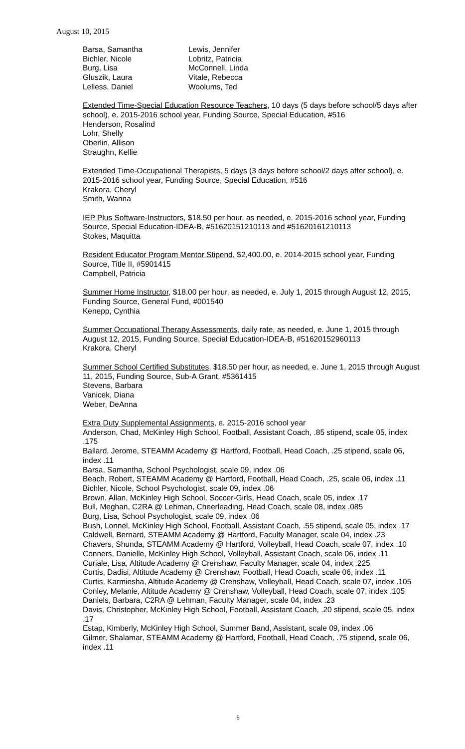August 10, 2015
Barsa, Samantha
Bichler, Nicole
Burg, Lisa
Gluszik, Laura
Lelless, Daniel
Lewis, Jennifer
Lobritz, Patricia
McConnell, Linda
Vitale, Rebecca
Woolums, Ted
Extended Time-Special Education Resource Teachers, 10 days (5 days before school/5 days after school), e. 2015-2016 school year, Funding Source, Special Education, #516
Henderson, Rosalind
Lohr, Shelly
Oberlin, Allison
Straughn, Kellie
Extended Time-Occupational Therapists, 5 days (3 days before school/2 days after school), e. 2015-2016 school year, Funding Source, Special Education, #516
Krakora, Cheryl
Smith, Wanna
IEP Plus Software-Instructors, $18.50 per hour, as needed, e. 2015-2016 school year, Funding Source, Special Education-IDEA-B, #51620151210113 and #51620161210113
Stokes, Maquitta
Resident Educator Program Mentor Stipend, $2,400.00, e. 2014-2015 school year, Funding Source, Title II, #5901415
Campbell, Patricia
Summer Home Instructor, $18.00 per hour, as needed, e. July 1, 2015 through August 12, 2015, Funding Source, General Fund, #001540
Kenepp, Cynthia
Summer Occupational Therapy Assessments, daily rate, as needed, e. June 1, 2015 through August 12, 2015, Funding Source, Special Education-IDEA-B, #51620152960113
Krakora, Cheryl
Summer School Certified Substitutes, $18.50 per hour, as needed, e. June 1, 2015 through August 11, 2015, Funding Source, Sub-A Grant, #5361415
Stevens, Barbara
Vanicek, Diana
Weber, DeAnna
Extra Duty Supplemental Assignments, e. 2015-2016 school year
Anderson, Chad, McKinley High School, Football, Assistant Coach, .85 stipend, scale 05, index .175
Ballard, Jerome, STEAMM Academy @ Hartford, Football, Head Coach, .25 stipend, scale 06, index .11
Barsa, Samantha, School Psychologist, scale 09, index .06
Beach, Robert, STEAMM Academy @ Hartford, Football, Head Coach, .25, scale 06, index .11
Bichler, Nicole, School Psychologist, scale 09, index .06
Brown, Allan, McKinley High School, Soccer-Girls, Head Coach, scale 05, index .17
Bull, Meghan, C2RA @ Lehman, Cheerleading, Head Coach, scale 08, index .085
Burg, Lisa, School Psychologist, scale 09, index .06
Bush, Lonnel, McKinley High School, Football, Assistant Coach, .55 stipend, scale 05, index .17
Caldwell, Bernard, STEAMM Academy @ Hartford, Faculty Manager, scale 04, index .23
Chavers, Shunda, STEAMM Academy @ Hartford, Volleyball, Head Coach, scale 07, index .10
Conners, Danielle, McKinley High School, Volleyball, Assistant Coach, scale 06, index .11
Curiale, Lisa, Altitude Academy @ Crenshaw, Faculty Manager, scale 04, index .225
Curtis, Dadisi, Altitude Academy @ Crenshaw, Football, Head Coach, scale 06, index .11
Curtis, Karmiesha, Altitude Academy @ Crenshaw, Volleyball, Head Coach, scale 07, index .105
Conley, Melanie, Altitude Academy @ Crenshaw, Volleyball, Head Coach, scale 07, index .105
Daniels, Barbara, C2RA @ Lehman, Faculty Manager, scale 04, index .23
Davis, Christopher, McKinley High School, Football, Assistant Coach, .20 stipend, scale 05, index .17
Estap, Kimberly, McKinley High School, Summer Band, Assistant, scale 09, index .06
Gilmer, Shalamar, STEAMM Academy @ Hartford, Football, Head Coach, .75 stipend, scale 06, index .11
6